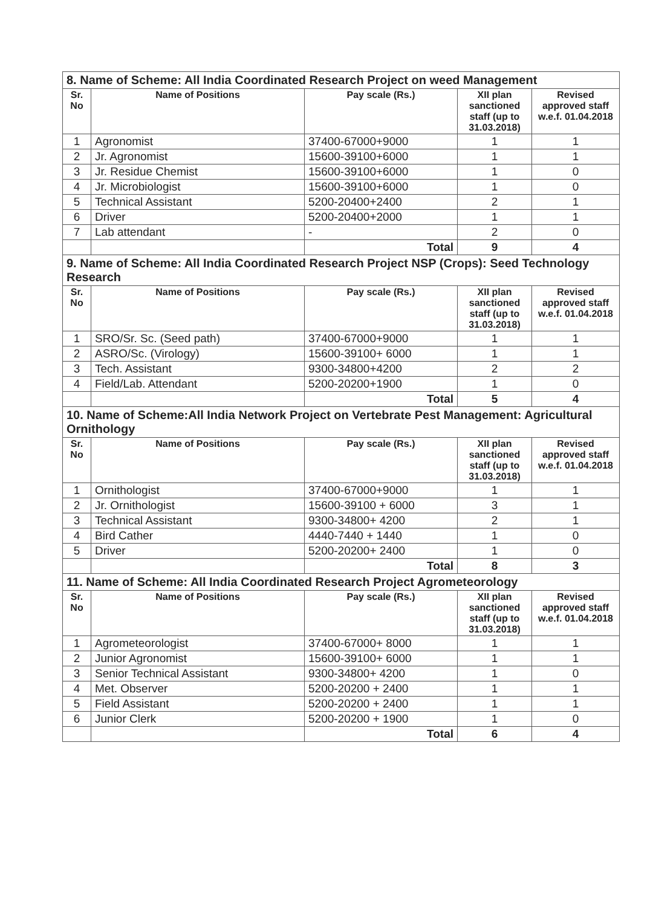| 8. Name of Scheme: All India Coordinated Research Project on weed Management | | | | |
| Sr. No | Name of Positions | Pay scale (Rs.) | XII plan sanctioned staff (up to 31.03.2018) | Revised approved staff w.e.f. 01.04.2018 |
| 1 | Agronomist | 37400-67000+9000 | 1 | 1 |
| 2 | Jr. Agronomist | 15600-39100+6000 | 1 | 1 |
| 3 | Jr. Residue Chemist | 15600-39100+6000 | 1 | 0 |
| 4 | Jr. Microbiologist | 15600-39100+6000 | 1 | 0 |
| 5 | Technical Assistant | 5200-20400+2400 | 2 | 1 |
| 6 | Driver | 5200-20400+2000 | 1 | 1 |
| 7 | Lab attendant | - | 2 | 0 |
| | | Total | 9 | 4 |
| 9. Name of Scheme: All India Coordinated Research Project NSP (Crops): Seed Technology Research | | | | |
| Sr. No | Name of Positions | Pay scale (Rs.) | XII plan sanctioned staff (up to 31.03.2018) | Revised approved staff w.e.f. 01.04.2018 |
| 1 | SRO/Sr. Sc. (Seed path) | 37400-67000+9000 | 1 | 1 |
| 2 | ASRO/Sc. (Virology) | 15600-39100+ 6000 | 1 | 1 |
| 3 | Tech. Assistant | 9300-34800+4200 | 2 | 2 |
| 4 | Field/Lab. Attendant | 5200-20200+1900 | 1 | 0 |
| | | Total | 5 | 4 |
| 10. Name of Scheme:All India Network Project on Vertebrate Pest Management: Agricultural Ornithology | | | | |
| Sr. No | Name of Positions | Pay scale (Rs.) | XII plan sanctioned staff (up to 31.03.2018) | Revised approved staff w.e.f. 01.04.2018 |
| 1 | Ornithologist | 37400-67000+9000 | 1 | 1 |
| 2 | Jr. Ornithologist | 15600-39100 + 6000 | 3 | 1 |
| 3 | Technical Assistant | 9300-34800+ 4200 | 2 | 1 |
| 4 | Bird Cather | 4440-7440 + 1440 | 1 | 0 |
| 5 | Driver | 5200-20200+ 2400 | 1 | 0 |
| | | Total | 8 | 3 |
| 11. Name of Scheme: All India Coordinated Research Project Agrometeorology | | | | |
| Sr. No | Name of Positions | Pay scale (Rs.) | XII plan sanctioned staff (up to 31.03.2018) | Revised approved staff w.e.f. 01.04.2018 |
| 1 | Agrometeorologist | 37400-67000+ 8000 | 1 | 1 |
| 2 | Junior Agronomist | 15600-39100+ 6000 | 1 | 1 |
| 3 | Senior Technical Assistant | 9300-34800+ 4200 | 1 | 0 |
| 4 | Met. Observer | 5200-20200 + 2400 | 1 | 1 |
| 5 | Field Assistant | 5200-20200 + 2400 | 1 | 1 |
| 6 | Junior Clerk | 5200-20200 + 1900 | 1 | 0 |
| | | Total | 6 | 4 |